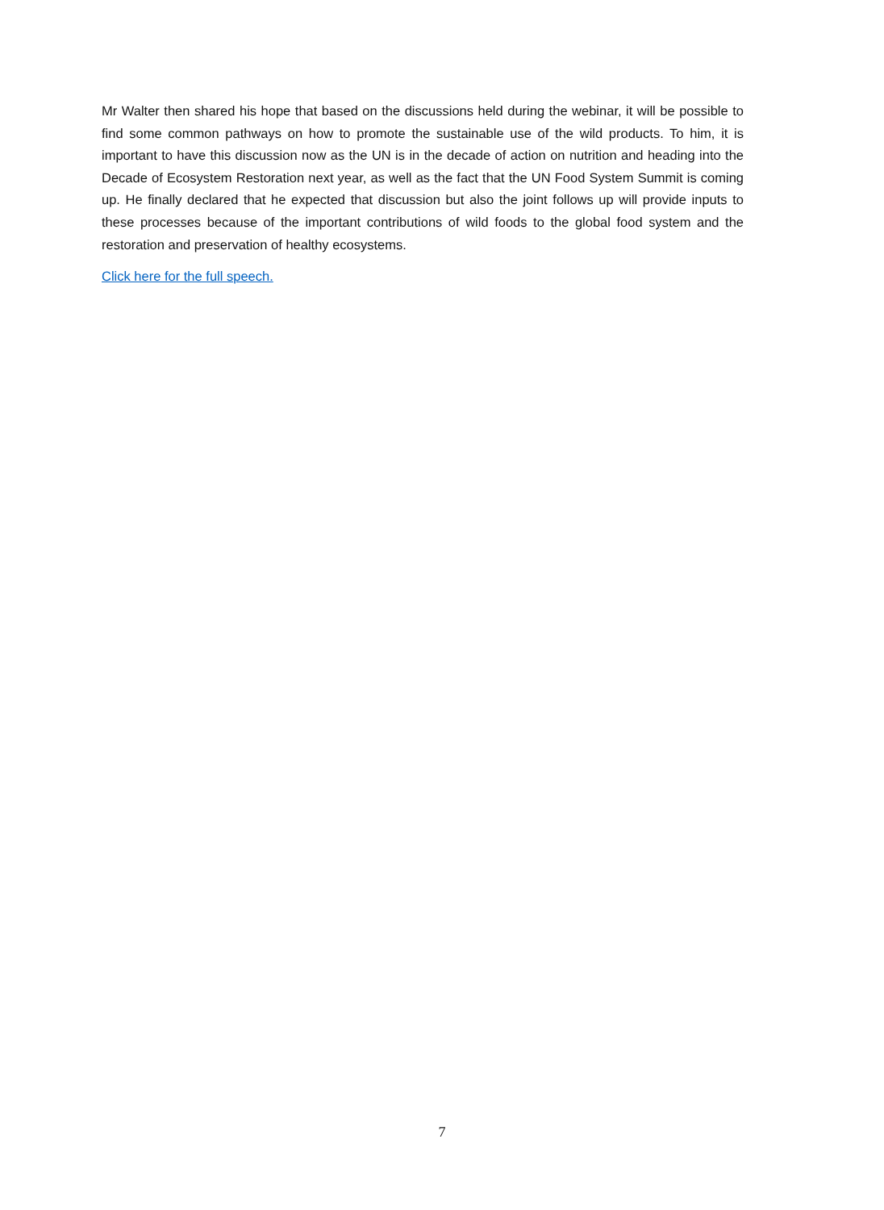Mr Walter then shared his hope that based on the discussions held during the webinar, it will be possible to find some common pathways on how to promote the sustainable use of the wild products. To him, it is important to have this discussion now as the UN is in the decade of action on nutrition and heading into the Decade of Ecosystem Restoration next year, as well as the fact that the UN Food System Summit is coming up. He finally declared that he expected that discussion but also the joint follows up will provide inputs to these processes because of the important contributions of wild foods to the global food system and the restoration and preservation of healthy ecosystems.
Click here for the full speech.
7